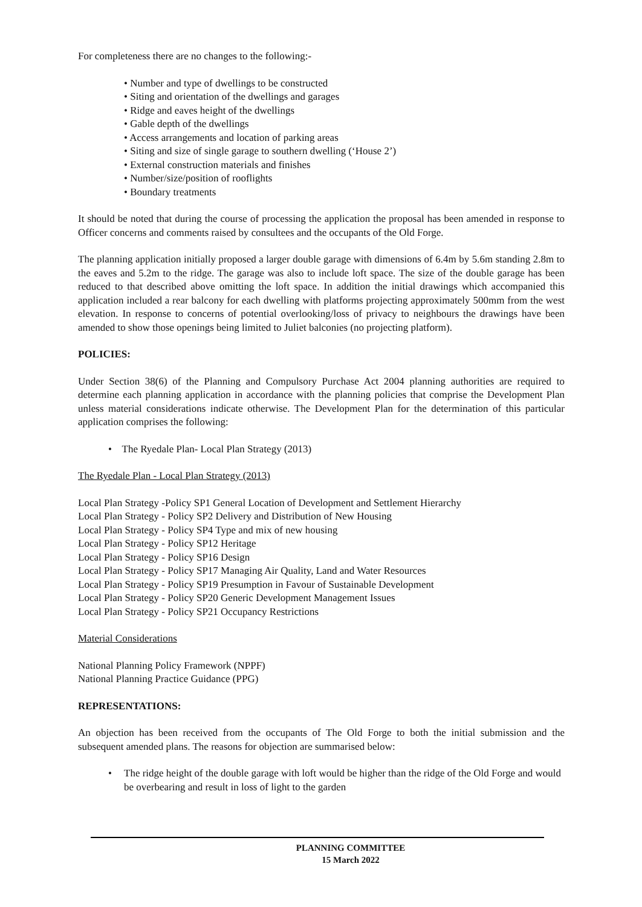For completeness there are no changes to the following:-
• Number and type of dwellings to be constructed
• Siting and orientation of the dwellings and garages
• Ridge and eaves height of the dwellings
• Gable depth of the dwellings
• Access arrangements and location of parking areas
• Siting and size of single garage to southern dwelling (‘House 2’)
• External construction materials and finishes
• Number/size/position of rooflights
• Boundary treatments
It should be noted that during the course of processing the application the proposal has been amended in response to Officer concerns and comments raised by consultees and the occupants of the Old Forge.
The planning application initially proposed a larger double garage with dimensions of 6.4m by 5.6m standing 2.8m to the eaves and 5.2m to the ridge. The garage was also to include loft space. The size of the double garage has been reduced to that described above omitting the loft space. In addition the initial drawings which accompanied this application included a rear balcony for each dwelling with platforms projecting approximately 500mm from the west elevation. In response to concerns of potential overlooking/loss of privacy to neighbours the drawings have been amended to show those openings being limited to Juliet balconies (no projecting platform).
POLICIES:
Under Section 38(6) of the Planning and Compulsory Purchase Act 2004 planning authorities are required to determine each planning application in accordance with the planning policies that comprise the Development Plan unless material considerations indicate otherwise. The Development Plan for the determination of this particular application comprises the following:
• The Ryedale Plan- Local Plan Strategy (2013)
The Ryedale Plan - Local Plan Strategy (2013)
Local Plan Strategy -Policy SP1 General Location of Development and Settlement Hierarchy
Local Plan Strategy - Policy SP2 Delivery and Distribution of New Housing
Local Plan Strategy - Policy SP4 Type and mix of new housing
Local Plan Strategy - Policy SP12 Heritage
Local Plan Strategy - Policy SP16 Design
Local Plan Strategy - Policy SP17 Managing Air Quality, Land and Water Resources
Local Plan Strategy - Policy SP19 Presumption in Favour of Sustainable Development
Local Plan Strategy - Policy SP20 Generic Development Management Issues
Local Plan Strategy - Policy SP21 Occupancy Restrictions
Material Considerations
National Planning Policy Framework (NPPF)
National Planning Practice Guidance (PPG)
REPRESENTATIONS:
An objection has been received from the occupants of The Old Forge to both the initial submission and the subsequent amended plans. The reasons for objection are summarised below:
• The ridge height of the double garage with loft would be higher than the ridge of the Old Forge and would be overbearing and result in loss of light to the garden
PLANNING COMMITTEE
15 March 2022